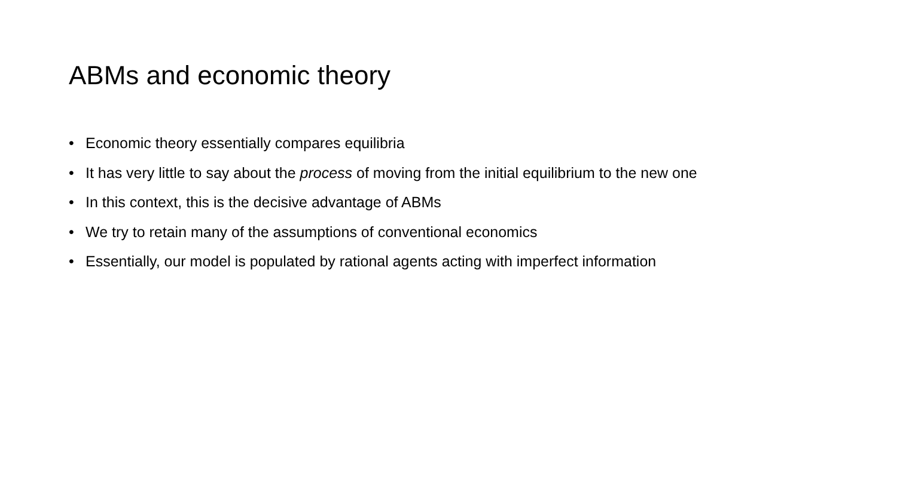ABMs and economic theory
• Economic theory essentially compares equilibria
• It has very little to say about the process of moving from the initial equilibrium to the new one
• In this context, this is the decisive advantage of ABMs
• We try to retain many of the assumptions of conventional economics
• Essentially, our model is populated by rational agents acting with imperfect information